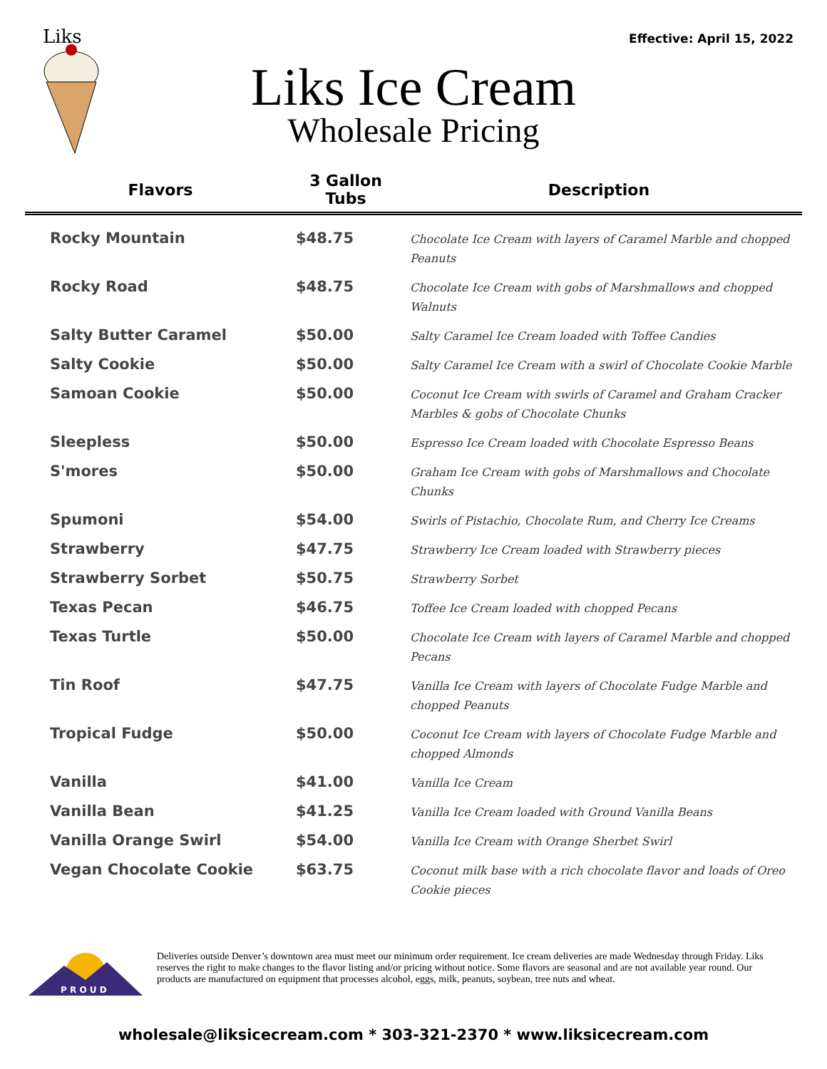Effective: April 15, 2022
Liks
Liks Ice Cream
Wholesale Pricing
| Flavors | 3 Gallon Tubs | Description |
| --- | --- | --- |
| Rocky Mountain | $48.75 | Chocolate Ice Cream with layers of Caramel Marble and chopped Peanuts |
| Rocky Road | $48.75 | Chocolate Ice Cream with gobs of Marshmallows and chopped Walnuts |
| Salty Butter Caramel | $50.00 | Salty Caramel Ice Cream loaded with Toffee Candies |
| Salty Cookie | $50.00 | Salty Caramel Ice Cream with a swirl of Chocolate Cookie Marble |
| Samoan Cookie | $50.00 | Coconut Ice Cream with swirls of Caramel and Graham Cracker Marbles & gobs of Chocolate Chunks |
| Sleepless | $50.00 | Espresso Ice Cream loaded with Chocolate Espresso Beans |
| S'mores | $50.00 | Graham Ice Cream with gobs of Marshmallows and Chocolate Chunks |
| Spumoni | $54.00 | Swirls of Pistachio, Chocolate Rum, and Cherry Ice Creams |
| Strawberry | $47.75 | Strawberry Ice Cream loaded with Strawberry pieces |
| Strawberry Sorbet | $50.75 | Strawberry Sorbet |
| Texas Pecan | $46.75 | Toffee Ice Cream loaded with chopped Pecans |
| Texas Turtle | $50.00 | Chocolate Ice Cream with layers of Caramel Marble and chopped Pecans |
| Tin Roof | $47.75 | Vanilla Ice Cream with layers of Chocolate Fudge Marble and chopped Peanuts |
| Tropical Fudge | $50.00 | Coconut Ice Cream with layers of Chocolate Fudge Marble and chopped Almonds |
| Vanilla | $41.00 | Vanilla Ice Cream |
| Vanilla Bean | $41.25 | Vanilla Ice Cream loaded with Ground Vanilla Beans |
| Vanilla Orange Swirl | $54.00 | Vanilla Ice Cream with Orange Sherbet Swirl |
| Vegan Chocolate Cookie | $63.75 | Coconut milk base with a rich chocolate flavor and loads of Oreo Cookie pieces |
P R O U D
Deliveries outside Denver’s downtown area must meet our minimum order requirement. Ice cream deliveries are made Wednesday through Friday. Liks reserves the right to make changes to the flavor listing and/or pricing without notice. Some flavors are seasonal and are not available year round. Our products are manufactured on equipment that processes alcohol, eggs, milk, peanuts, soybean, tree nuts and wheat.
wholesale@liksicecream.com * 303-321-2370 * www.liksicecream.com